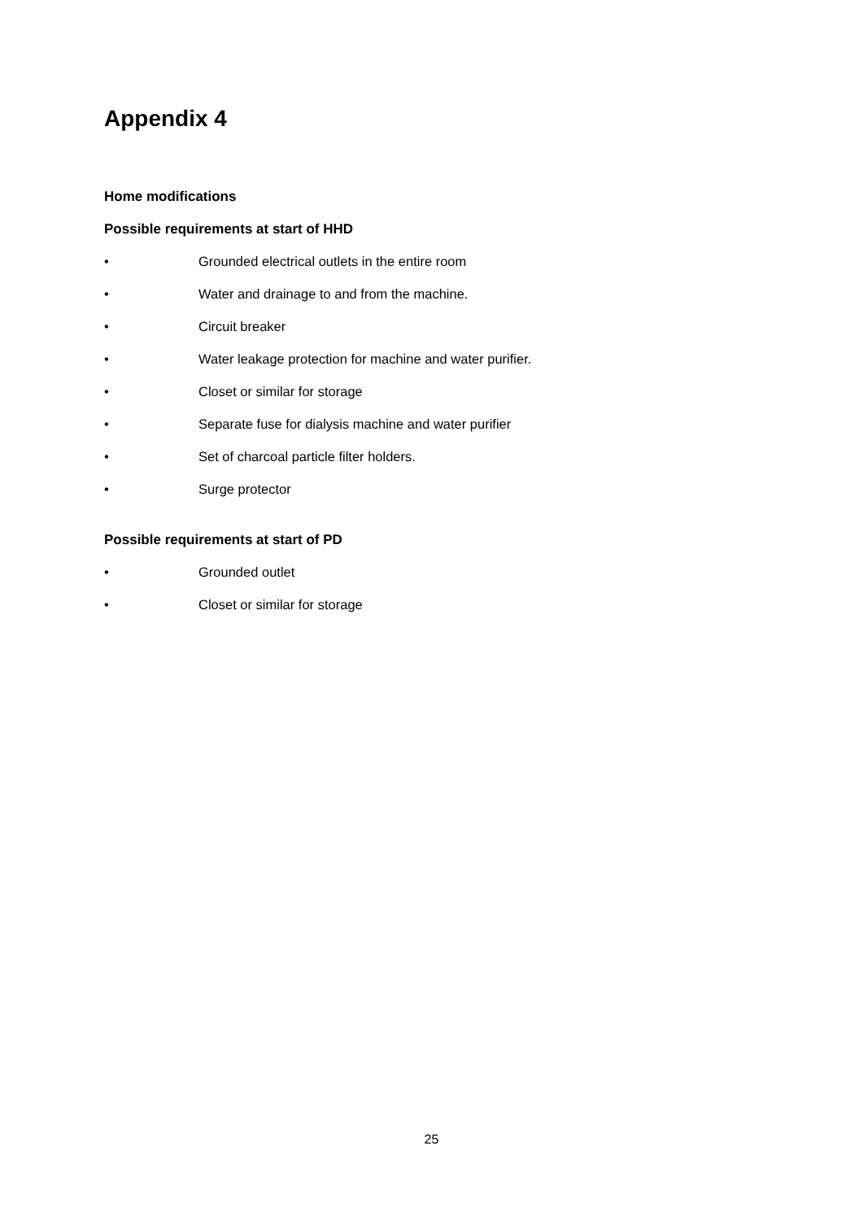Appendix 4
Home modifications
Possible requirements at start of HHD
• Grounded electrical outlets in the entire room
• Water and drainage to and from the machine.
• Circuit breaker
• Water leakage protection for machine and water purifier.
• Closet or similar for storage
• Separate fuse for dialysis machine and water purifier
• Set of charcoal particle filter holders.
• Surge protector
Possible requirements at start of PD
• Grounded outlet
• Closet or similar for storage
25